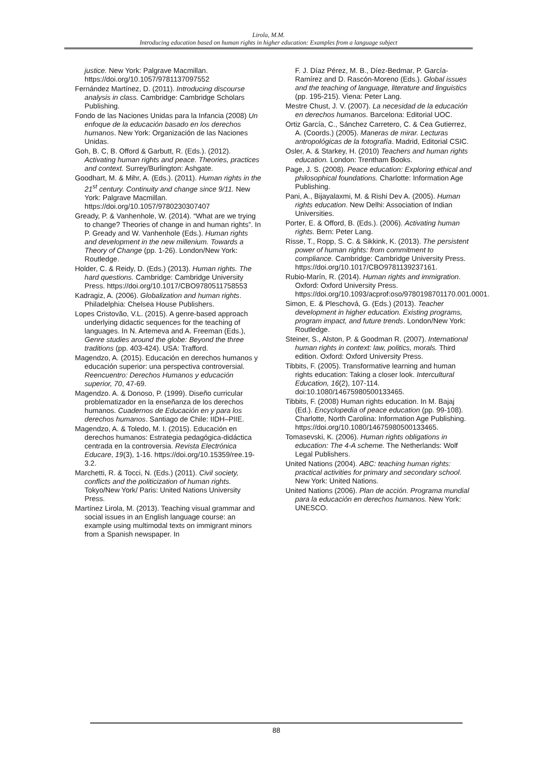Lirola, M.M.
Introducing education based on human rights in higher education: Examples from a language subject
justice. New York: Palgrave Macmillan. https://doi.org/10.1057/9781137097552
Fernández Martínez, D. (2011). Introducing discourse analysis in class. Cambridge: Cambridge Scholars Publishing.
Fondo de las Naciones Unidas para la Infancia (2008) Un enfoque de la educación basado en los derechos humanos. New York: Organización de las Naciones Unidas.
Goh, B. C, B. Offord & Garbutt, R. (Eds.). (2012). Activating human rights and peace. Theories, practices and context. Surrey/Burlington: Ashgate.
Goodhart, M. & Mihr, A. (Eds.). (2011). Human rights in the 21<sup>st</sup> century. Continuity and change since 9/11. New York: Palgrave Macmillan. https://doi.org/10.1057/9780230307407
Gready, P. & Vanhenhole, W. (2014). “What are we trying to change? Theories of change in and human rights”. In P. Gready and W. Vanhenhole (Eds.). Human rights and development in the new millenium. Towards a Theory of Change (pp. 1-26). London/New York: Routledge.
Holder, C. & Reidy, D. (Eds.) (2013). Human rights. The hard questions. Cambridge: Cambridge University Press. https://doi.org/10.1017/CBO9780511758553
Kadragiz, A. (2006). Globalization and human rights. Philadelphia: Chelsea House Publishers.
Lopes Cristovão, V.L. (2015). A genre-based approach underlying didactic sequences for the teaching of languages. In N. Artemeva and A. Freeman (Eds.), Genre studies around the globe: Beyond the three traditions (pp. 403-424). USA: Trafford.
Magendzo, A. (2015). Educación en derechos humanos y educación superior: una perspectiva controversial. Reencuentro: Derechos Humanos y educación superior, 70, 47-69.
Magendzo. A. & Donoso, P. (1999). Diseño curricular problematizador en la enseñanza de los derechos humanos. Cuadernos de Educación en y para los derechos humanos. Santiago de Chile: IIDH–PIIE.
Magendzo, A. & Toledo, M. I. (2015). Educación en derechos humanos: Estrategia pedagógica-didáctica centrada en la controversia. Revista Electrónica Educare, 19(3), 1-16. https://doi.org/10.15359/ree.19-3.2.
Marchetti, R. & Tocci, N. (Eds.) (2011). Civil society, conflicts and the politicization of human rights. Tokyo/New York/ Paris: United Nations University Press.
Martínez Lirola, M. (2013). Teaching visual grammar and social issues in an English language course: an example using multimodal texts on immigrant minors from a Spanish newspaper. In
F. J. Díaz Pérez, M. B., Díez-Bedmar, P. García-Ramírez and D. Rascón-Moreno (Eds.). Global issues and the teaching of language, literature and linguistics (pp. 195-215). Viena: Peter Lang.
Mestre Chust, J. V. (2007). La necesidad de la educación en derechos humanos. Barcelona: Editorial UOC.
Ortiz García, C., Sánchez Carretero, C. & Cea Gutierrez, A. (Coords.) (2005). Maneras de mirar. Lecturas antropológicas de la fotografía. Madrid, Editorial CSIC.
Osler, A. & Starkey, H. (2010) Teachers and human rights education. London: Trentham Books.
Page, J. S. (2008). Peace education: Exploring ethical and philosophical foundations. Charlotte: Information Age Publishing.
Pani, A., Bijayalaxmi, M. & Rishi Dev A. (2005). Human rights education. New Delhi: Association of Indian Universities.
Porter, E. & Offord, B. (Eds.). (2006). Activating human rights. Bern: Peter Lang.
Risse, T., Ropp, S. C. & Sikkink, K. (2013). The persistent power of human rights: from commitment to compliance. Cambridge: Cambridge University Press. https://doi.org/10.1017/CBO9781139237161.
Rubio-Marín, R. (2014). Human rights and immigration. Oxford: Oxford University Press. https://doi.org/10.1093/acprof:oso/9780198701170.001.0001.
Simon, E. & Pleschová, G. (Eds.) (2013). Teacher development in higher education. Existing programs, program impact, and future trends. London/New York: Routledge.
Steiner, S., Alston, P. & Goodman R. (2007). International human rights in context: law, politics, morals. Third edition. Oxford: Oxford University Press.
Tibbits, F. (2005). Transformative learning and human rights education: Taking a closer look. Intercultural Education, 16(2), 107-114. doi:10.1080/14675980500133465.
Tibbits, F. (2008) Human rights education. In M. Bajaj (Ed.). Encyclopedia of peace education (pp. 99-108). Charlotte, North Carolina: Information Age Publishing. https://doi.org/10.1080/14675980500133465.
Tomasevski, K. (2006). Human rights obligations in education: The 4-A scheme. The Netherlands: Wolf Legal Publishers.
United Nations (2004). ABC: teaching human rights: practical activities for primary and secondary school. New York: United Nations.
United Nations (2006). Plan de acción. Programa mundial para la educación en derechos humanos. New York: UNESCO.
88